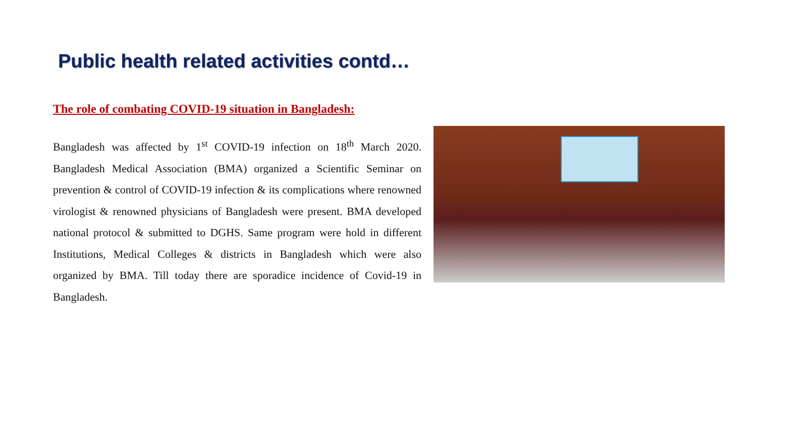Public health related activities contd…
The role of combating COVID-19 situation in Bangladesh:
Bangladesh was affected by 1<sup>st</sup> COVID-19 infection on 18<sup>th</sup> March 2020. Bangladesh Medical Association (BMA) organized a Scientific Seminar on prevention & control of COVID-19 infection & its complications where renowned virologist & renowned physicians of Bangladesh were present. BMA developed national protocol & submitted to DGHS. Same program were hold in different Institutions, Medical Colleges & districts in Bangladesh which were also organized by BMA. Till today there are sporadice incidence of Covid-19 in Bangladesh.